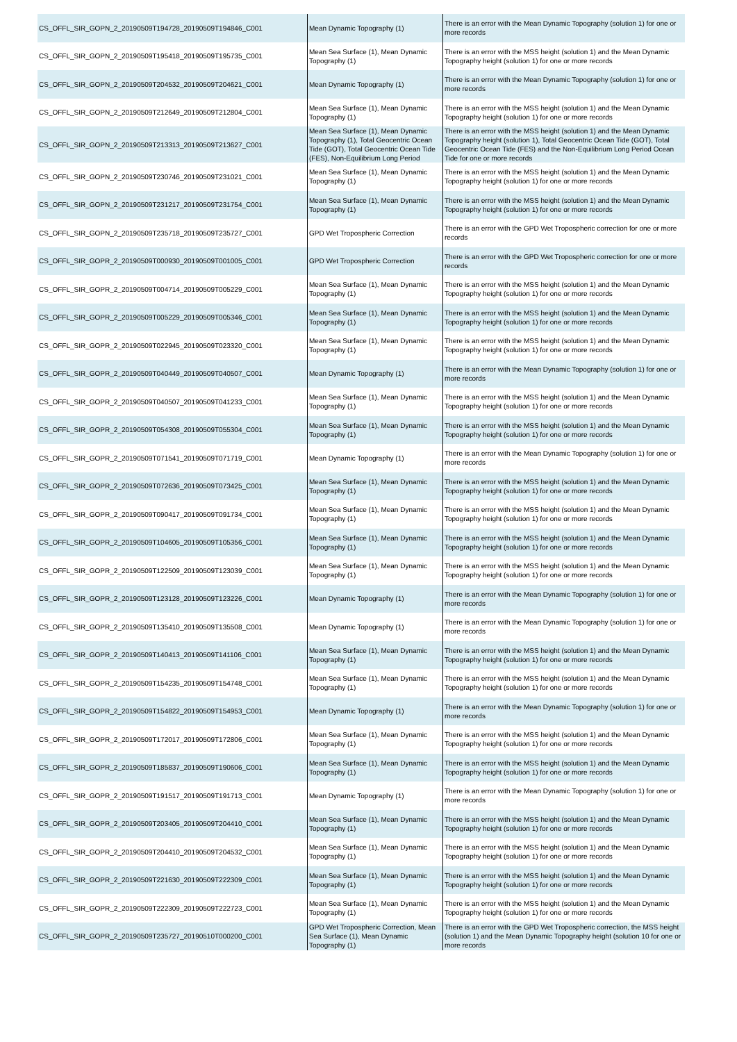| CS_OFFL_SIR_GOPN_2_20190509T194728_20190509T194846_C001 | Mean Dynamic Topography (1) | There is an error with the Mean Dynamic Topography (solution 1) for one or more records |
| CS_OFFL_SIR_GOPN_2_20190509T195418_20190509T195735_C001 | Mean Sea Surface (1), Mean Dynamic Topography (1) | There is an error with the MSS height (solution 1) and the Mean Dynamic Topography height (solution 1) for one or more records |
| CS_OFFL_SIR_GOPN_2_20190509T204532_20190509T204621_C001 | Mean Dynamic Topography (1) | There is an error with the Mean Dynamic Topography (solution 1) for one or more records |
| CS_OFFL_SIR_GOPN_2_20190509T212649_20190509T212804_C001 | Mean Sea Surface (1), Mean Dynamic Topography (1) | There is an error with the MSS height (solution 1) and the Mean Dynamic Topography height (solution 1) for one or more records |
| CS_OFFL_SIR_GOPN_2_20190509T213313_20190509T213627_C001 | Mean Sea Surface (1), Mean Dynamic Topography (1), Total Geocentric Ocean Tide (GOT), Total Geocentric Ocean Tide (FES), Non-Equilibrium Long Period | There is an error with the MSS height (solution 1) and the Mean Dynamic Topography height (solution 1), Total Geocentric Ocean Tide (GOT), Total Geocentric Ocean Tide (FES) and the Non-Equilibrium Long Period Ocean Tide for one or more records |
| CS_OFFL_SIR_GOPN_2_20190509T230746_20190509T231021_C001 | Mean Sea Surface (1), Mean Dynamic Topography (1) | There is an error with the MSS height (solution 1) and the Mean Dynamic Topography height (solution 1) for one or more records |
| CS_OFFL_SIR_GOPN_2_20190509T231217_20190509T231754_C001 | Mean Sea Surface (1), Mean Dynamic Topography (1) | There is an error with the MSS height (solution 1) and the Mean Dynamic Topography height (solution 1) for one or more records |
| CS_OFFL_SIR_GOPN_2_20190509T235718_20190509T235727_C001 | GPD Wet Tropospheric Correction | There is an error with the GPD Wet Tropospheric correction for one or more records |
| CS_OFFL_SIR_GOPR_2_20190509T000930_20190509T001005_C001 | GPD Wet Tropospheric Correction | There is an error with the GPD Wet Tropospheric correction for one or more records |
| CS_OFFL_SIR_GOPR_2_20190509T004714_20190509T005229_C001 | Mean Sea Surface (1), Mean Dynamic Topography (1) | There is an error with the MSS height (solution 1) and the Mean Dynamic Topography height (solution 1) for one or more records |
| CS_OFFL_SIR_GOPR_2_20190509T005229_20190509T005346_C001 | Mean Sea Surface (1), Mean Dynamic Topography (1) | There is an error with the MSS height (solution 1) and the Mean Dynamic Topography height (solution 1) for one or more records |
| CS_OFFL_SIR_GOPR_2_20190509T022945_20190509T023320_C001 | Mean Sea Surface (1), Mean Dynamic Topography (1) | There is an error with the MSS height (solution 1) and the Mean Dynamic Topography height (solution 1) for one or more records |
| CS_OFFL_SIR_GOPR_2_20190509T040449_20190509T040507_C001 | Mean Dynamic Topography (1) | There is an error with the Mean Dynamic Topography (solution 1) for one or more records |
| CS_OFFL_SIR_GOPR_2_20190509T040507_20190509T041233_C001 | Mean Sea Surface (1), Mean Dynamic Topography (1) | There is an error with the MSS height (solution 1) and the Mean Dynamic Topography height (solution 1) for one or more records |
| CS_OFFL_SIR_GOPR_2_20190509T054308_20190509T055304_C001 | Mean Sea Surface (1), Mean Dynamic Topography (1) | There is an error with the MSS height (solution 1) and the Mean Dynamic Topography height (solution 1) for one or more records |
| CS_OFFL_SIR_GOPR_2_20190509T071541_20190509T071719_C001 | Mean Dynamic Topography (1) | There is an error with the Mean Dynamic Topography (solution 1) for one or more records |
| CS_OFFL_SIR_GOPR_2_20190509T072636_20190509T073425_C001 | Mean Sea Surface (1), Mean Dynamic Topography (1) | There is an error with the MSS height (solution 1) and the Mean Dynamic Topography height (solution 1) for one or more records |
| CS_OFFL_SIR_GOPR_2_20190509T090417_20190509T091734_C001 | Mean Sea Surface (1), Mean Dynamic Topography (1) | There is an error with the MSS height (solution 1) and the Mean Dynamic Topography height (solution 1) for one or more records |
| CS_OFFL_SIR_GOPR_2_20190509T104605_20190509T105356_C001 | Mean Sea Surface (1), Mean Dynamic Topography (1) | There is an error with the MSS height (solution 1) and the Mean Dynamic Topography height (solution 1) for one or more records |
| CS_OFFL_SIR_GOPR_2_20190509T122509_20190509T123039_C001 | Mean Sea Surface (1), Mean Dynamic Topography (1) | There is an error with the MSS height (solution 1) and the Mean Dynamic Topography height (solution 1) for one or more records |
| CS_OFFL_SIR_GOPR_2_20190509T123128_20190509T123226_C001 | Mean Dynamic Topography (1) | There is an error with the Mean Dynamic Topography (solution 1) for one or more records |
| CS_OFFL_SIR_GOPR_2_20190509T135410_20190509T135508_C001 | Mean Dynamic Topography (1) | There is an error with the Mean Dynamic Topography (solution 1) for one or more records |
| CS_OFFL_SIR_GOPR_2_20190509T140413_20190509T141106_C001 | Mean Sea Surface (1), Mean Dynamic Topography (1) | There is an error with the MSS height (solution 1) and the Mean Dynamic Topography height (solution 1) for one or more records |
| CS_OFFL_SIR_GOPR_2_20190509T154235_20190509T154748_C001 | Mean Sea Surface (1), Mean Dynamic Topography (1) | There is an error with the MSS height (solution 1) and the Mean Dynamic Topography height (solution 1) for one or more records |
| CS_OFFL_SIR_GOPR_2_20190509T154822_20190509T154953_C001 | Mean Dynamic Topography (1) | There is an error with the Mean Dynamic Topography (solution 1) for one or more records |
| CS_OFFL_SIR_GOPR_2_20190509T172017_20190509T172806_C001 | Mean Sea Surface (1), Mean Dynamic Topography (1) | There is an error with the MSS height (solution 1) and the Mean Dynamic Topography height (solution 1) for one or more records |
| CS_OFFL_SIR_GOPR_2_20190509T185837_20190509T190606_C001 | Mean Sea Surface (1), Mean Dynamic Topography (1) | There is an error with the MSS height (solution 1) and the Mean Dynamic Topography height (solution 1) for one or more records |
| CS_OFFL_SIR_GOPR_2_20190509T191517_20190509T191713_C001 | Mean Dynamic Topography (1) | There is an error with the Mean Dynamic Topography (solution 1) for one or more records |
| CS_OFFL_SIR_GOPR_2_20190509T203405_20190509T204410_C001 | Mean Sea Surface (1), Mean Dynamic Topography (1) | There is an error with the MSS height (solution 1) and the Mean Dynamic Topography height (solution 1) for one or more records |
| CS_OFFL_SIR_GOPR_2_20190509T204410_20190509T204532_C001 | Mean Sea Surface (1), Mean Dynamic Topography (1) | There is an error with the MSS height (solution 1) and the Mean Dynamic Topography height (solution 1) for one or more records |
| CS_OFFL_SIR_GOPR_2_20190509T221630_20190509T222309_C001 | Mean Sea Surface (1), Mean Dynamic Topography (1) | There is an error with the MSS height (solution 1) and the Mean Dynamic Topography height (solution 1) for one or more records |
| CS_OFFL_SIR_GOPR_2_20190509T222309_20190509T222723_C001 | Mean Sea Surface (1), Mean Dynamic Topography (1) | There is an error with the MSS height (solution 1) and the Mean Dynamic Topography height (solution 1) for one or more records |
| CS_OFFL_SIR_GOPR_2_20190509T235727_20190510T000200_C001 | GPD Wet Tropospheric Correction, Mean Sea Surface (1), Mean Dynamic Topography (1) | There is an error with the GPD Wet Tropospheric correction, the MSS height (solution 1) and the Mean Dynamic Topography height (solution 10 for one or more records |